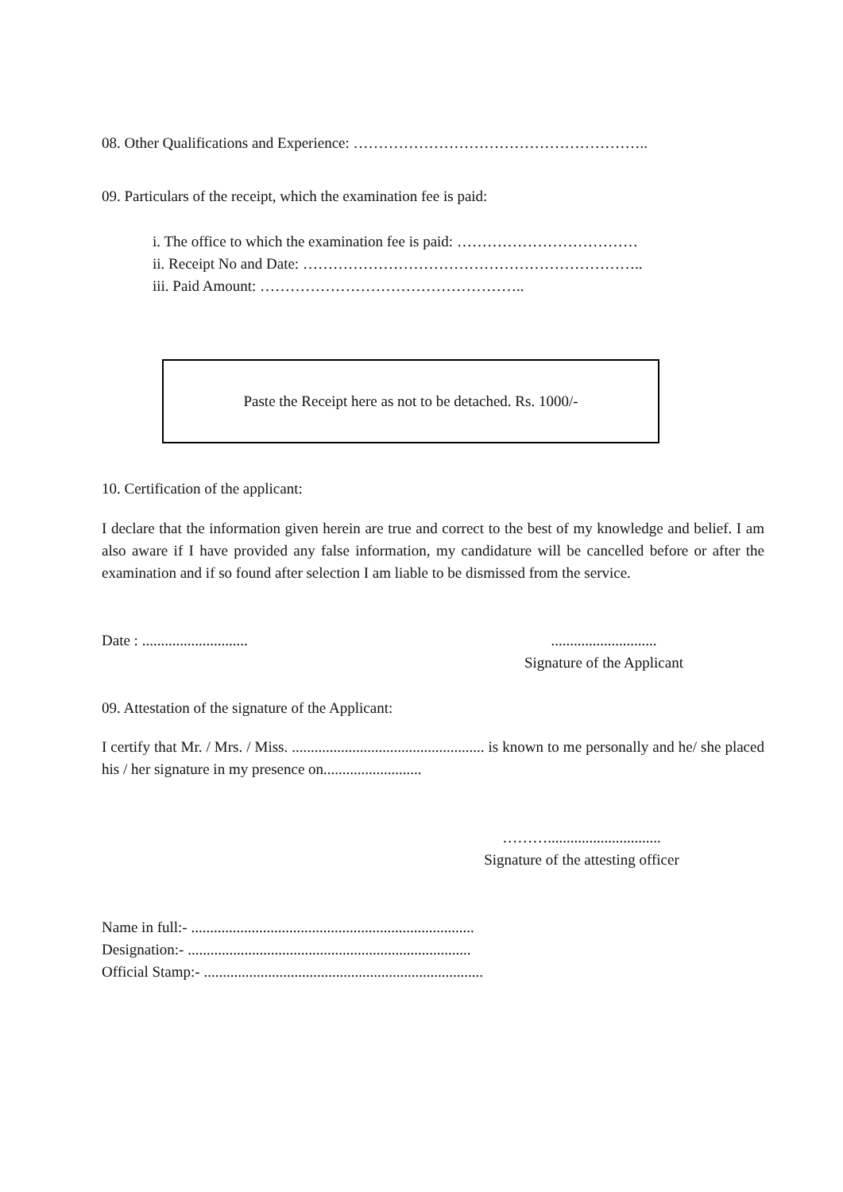08. Other Qualifications and Experience: …………………………………………………..
09. Particulars of the receipt, which the examination fee is paid:
i. The office to which the examination fee is paid: ………………………………
ii. Receipt No and Date: …………………………………………………………..
iii. Paid Amount: ……………………………………………..
Paste the Receipt here as not to be detached. Rs. 1000/-
10. Certification of the applicant:
I declare that the information given herein are true and correct to the best of my knowledge and belief. I am also aware if I have provided any false information, my candidature will be cancelled before or after the examination and if so found after selection I am liable to be dismissed from the service.
Date : ............................
............................
Signature of the Applicant
09. Attestation of the signature of the Applicant:
I certify that Mr. / Mrs. / Miss. ................................................... is known to me personally and he/ she placed his / her signature in my presence on..........................
………..............................
Signature of the attesting officer
Name in full:- ...........................................................................
Designation:- ...........................................................................
Official Stamp:- ..........................................................................